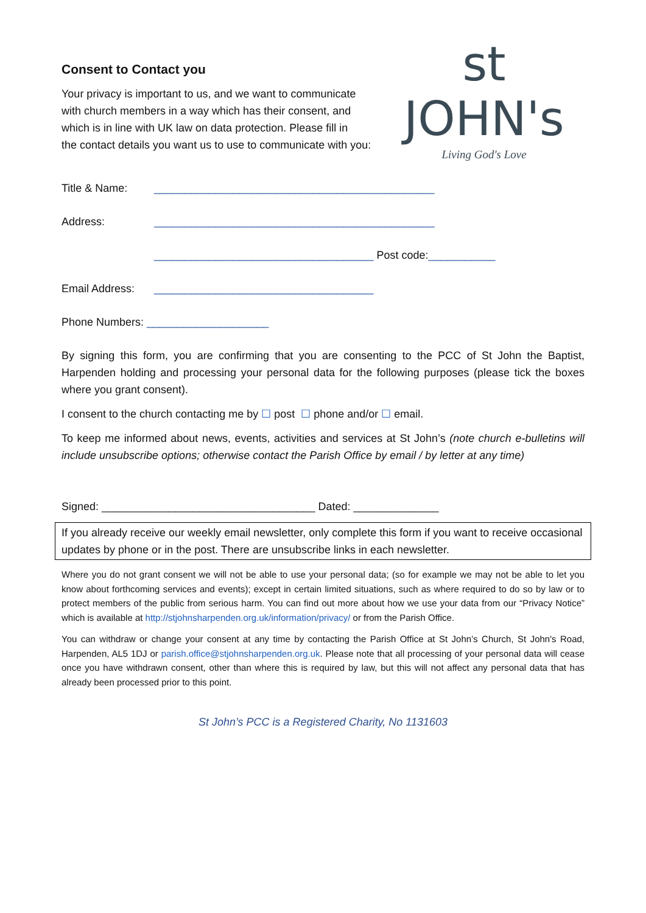Consent to Contact you
Your privacy is important to us, and we want to communicate
with church members in a way which has their consent, and
which is in line with UK law on data protection. Please fill in
the contact details you want us to use to communicate with you:
st JOHN's
Living God's Love
Title & Name: ______________________________________________
Address: ______________________________________________
____________________________________ Post code: ___________
Email Address: ____________________________________
Phone Numbers: ____________________
By signing this form, you are confirming that you are consenting to the PCC of St John the Baptist, Harpenden holding and processing your personal data for the following purposes (please tick the boxes where you grant consent).
I consent to the church contacting me by ☐ post ☐ phone and/or ☐ email.
To keep me informed about news, events, activities and services at St John’s (note church e-bulletins will include unsubscribe options; otherwise contact the Parish Office by email / by letter at any time)
Signed: ___________________________________ Dated: ______________
If you already receive our weekly email newsletter, only complete this form if you want to receive occasional updates by phone or in the post. There are unsubscribe links in each newsletter.
Where you do not grant consent we will not be able to use your personal data; (so for example we may not be able to let you know about forthcoming services and events); except in certain limited situations, such as where required to do so by law or to protect members of the public from serious harm. You can find out more about how we use your data from our “Privacy Notice” which is available at http://stjohnsharpenden.org.uk/information/privacy/ or from the Parish Office.
You can withdraw or change your consent at any time by contacting the Parish Office at St John’s Church, St John's Road, Harpenden, AL5 1DJ or parish.office@stjohnsharpenden.org.uk. Please note that all processing of your personal data will cease once you have withdrawn consent, other than where this is required by law, but this will not affect any personal data that has already been processed prior to this point.
St John’s PCC is a Registered Charity, No 1131603